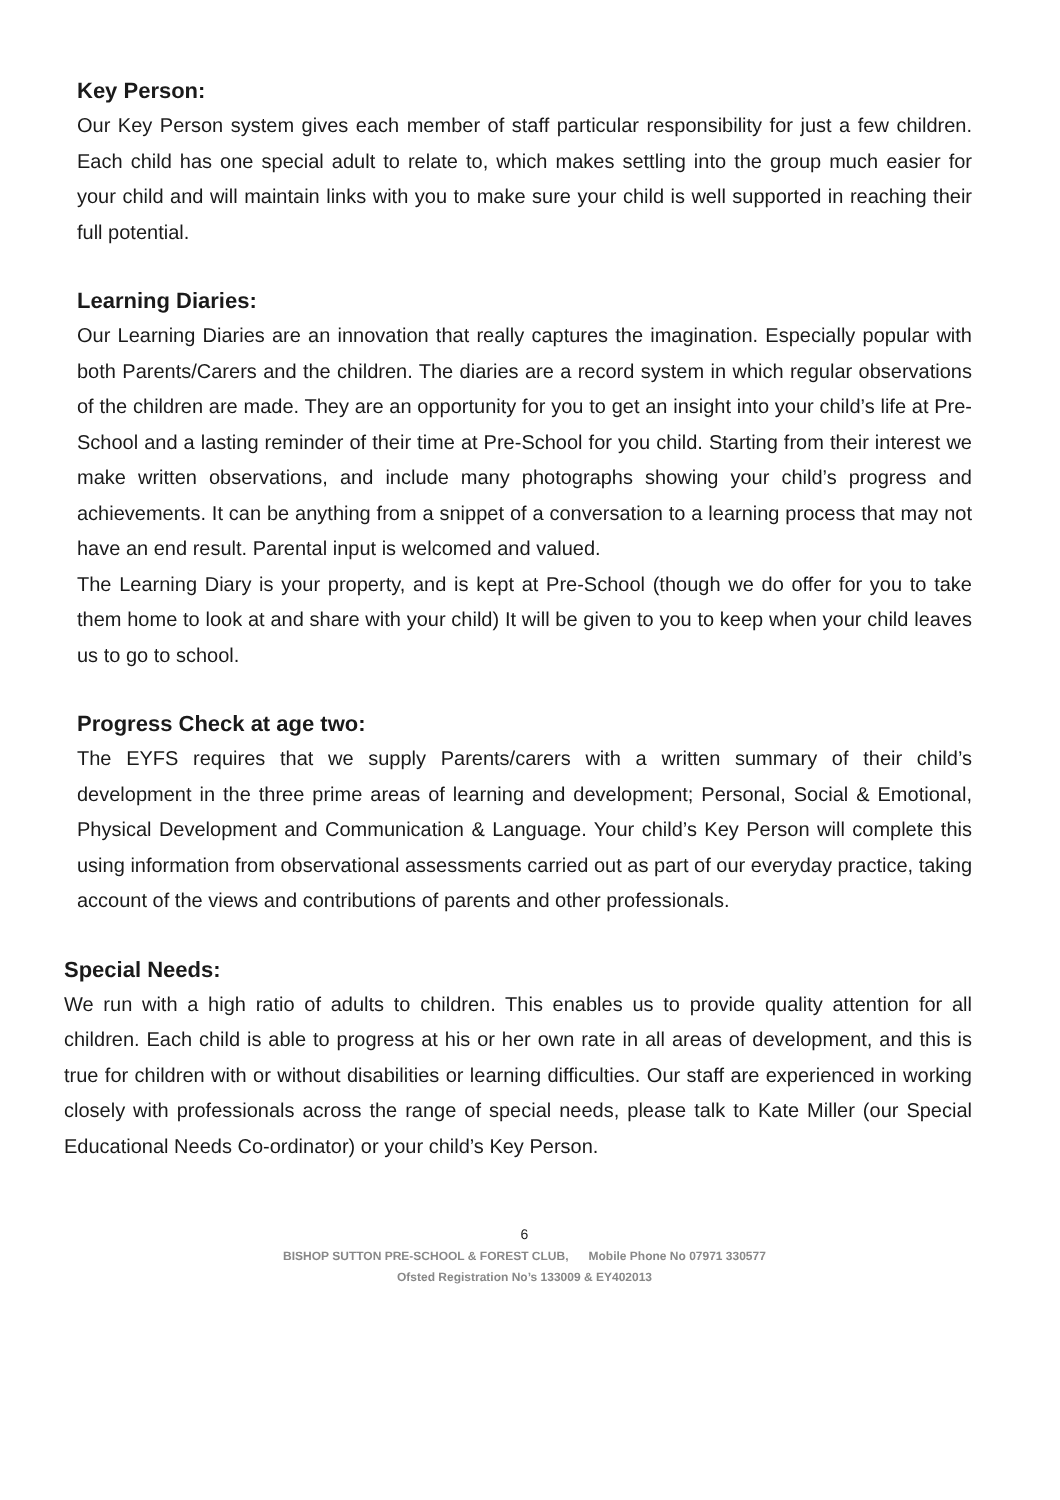Key Person:
Our Key Person system gives each member of staff particular responsibility for just a few children. Each child has one special adult to relate to, which makes settling into the group much easier for your child and will maintain links with you to make sure your child is well supported in reaching their full potential.
Learning Diaries:
Our Learning Diaries are an innovation that really captures the imagination. Especially popular with both Parents/Carers and the children. The diaries are a record system in which regular observations of the children are made. They are an opportunity for you to get an insight into your child’s life at Pre-School and a lasting reminder of their time at Pre-School for you child. Starting from their interest we make written observations, and include many photographs showing your child’s progress and achievements. It can be anything from a snippet of a conversation to a learning process that may not have an end result. Parental input is welcomed and valued.
The Learning Diary is your property, and is kept at Pre-School (though we do offer for you to take them home to look at and share with your child) It will be given to you to keep when your child leaves us to go to school.
Progress Check at age two:
The EYFS requires that we supply Parents/carers with a written summary of their child’s development in the three prime areas of learning and development; Personal, Social & Emotional, Physical Development and Communication & Language. Your child’s Key Person will complete this using information from observational assessments carried out as part of our everyday practice, taking account of the views and contributions of parents and other professionals.
Special Needs:
We run with a high ratio of adults to children. This enables us to provide quality attention for all children. Each child is able to progress at his or her own rate in all areas of development, and this is true for children with or without disabilities or learning difficulties. Our staff are experienced in working closely with professionals across the range of special needs, please talk to Kate Miller (our Special Educational Needs Co-ordinator) or your child’s Key Person.
6
BISHOP SUTTON PRE-SCHOOL & FOREST CLUB, Mobile Phone No 07971 330577
Ofsted Registration No’s 133009 & EY402013